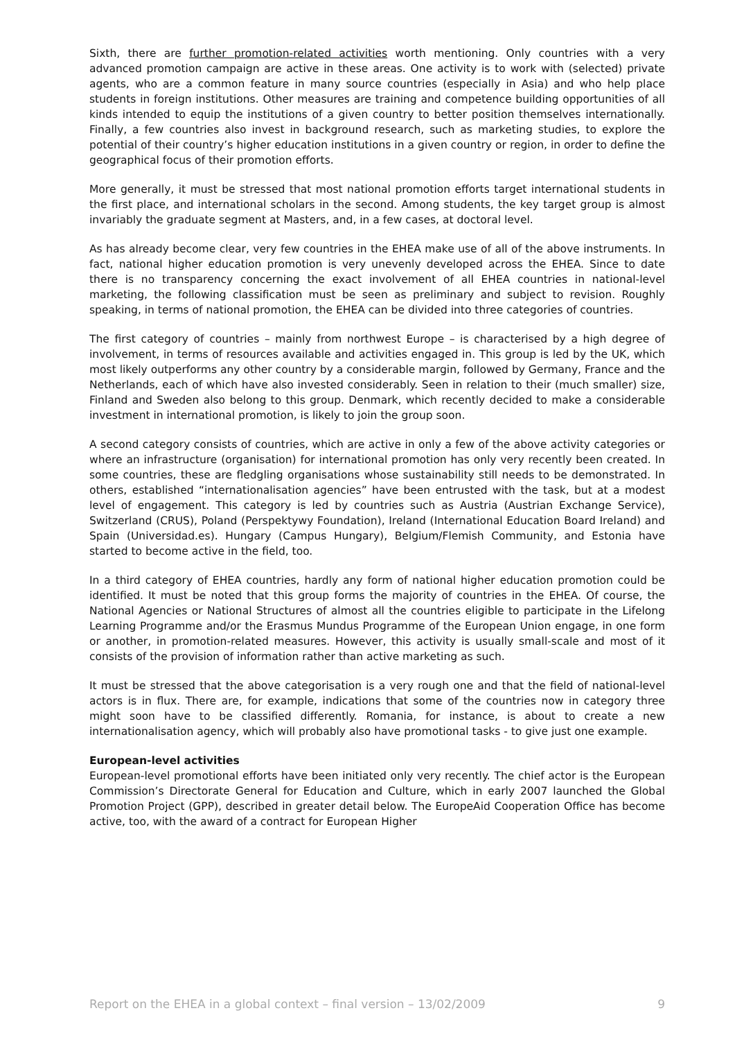Sixth, there are further promotion-related activities worth mentioning. Only countries with a very advanced promotion campaign are active in these areas. One activity is to work with (selected) private agents, who are a common feature in many source countries (especially in Asia) and who help place students in foreign institutions. Other measures are training and competence building opportunities of all kinds intended to equip the institutions of a given country to better position themselves internationally. Finally, a few countries also invest in background research, such as marketing studies, to explore the potential of their country’s higher education institutions in a given country or region, in order to define the geographical focus of their promotion efforts.
More generally, it must be stressed that most national promotion efforts target international students in the first place, and international scholars in the second. Among students, the key target group is almost invariably the graduate segment at Masters, and, in a few cases, at doctoral level.
As has already become clear, very few countries in the EHEA make use of all of the above instruments. In fact, national higher education promotion is very unevenly developed across the EHEA. Since to date there is no transparency concerning the exact involvement of all EHEA countries in national-level marketing, the following classification must be seen as preliminary and subject to revision. Roughly speaking, in terms of national promotion, the EHEA can be divided into three categories of countries.
The first category of countries – mainly from northwest Europe – is characterised by a high degree of involvement, in terms of resources available and activities engaged in. This group is led by the UK, which most likely outperforms any other country by a considerable margin, followed by Germany, France and the Netherlands, each of which have also invested considerably. Seen in relation to their (much smaller) size, Finland and Sweden also belong to this group. Denmark, which recently decided to make a considerable investment in international promotion, is likely to join the group soon.
A second category consists of countries, which are active in only a few of the above activity categories or where an infrastructure (organisation) for international promotion has only very recently been created. In some countries, these are fledgling organisations whose sustainability still needs to be demonstrated. In others, established “internationalisation agencies” have been entrusted with the task, but at a modest level of engagement. This category is led by countries such as Austria (Austrian Exchange Service), Switzerland (CRUS), Poland (Perspektywy Foundation), Ireland (International Education Board Ireland) and Spain (Universidad.es). Hungary (Campus Hungary), Belgium/Flemish Community, and Estonia have started to become active in the field, too.
In a third category of EHEA countries, hardly any form of national higher education promotion could be identified. It must be noted that this group forms the majority of countries in the EHEA. Of course, the National Agencies or National Structures of almost all the countries eligible to participate in the Lifelong Learning Programme and/or the Erasmus Mundus Programme of the European Union engage, in one form or another, in promotion-related measures. However, this activity is usually small-scale and most of it consists of the provision of information rather than active marketing as such.
It must be stressed that the above categorisation is a very rough one and that the field of national-level actors is in flux. There are, for example, indications that some of the countries now in category three might soon have to be classified differently. Romania, for instance, is about to create a new internationalisation agency, which will probably also have promotional tasks - to give just one example.
European-level activities
European-level promotional efforts have been initiated only very recently. The chief actor is the European Commission’s Directorate General for Education and Culture, which in early 2007 launched the Global Promotion Project (GPP), described in greater detail below. The EuropeAid Cooperation Office has become active, too, with the award of a contract for European Higher
Report on the EHEA in a global context – final version – 13/02/2009 9